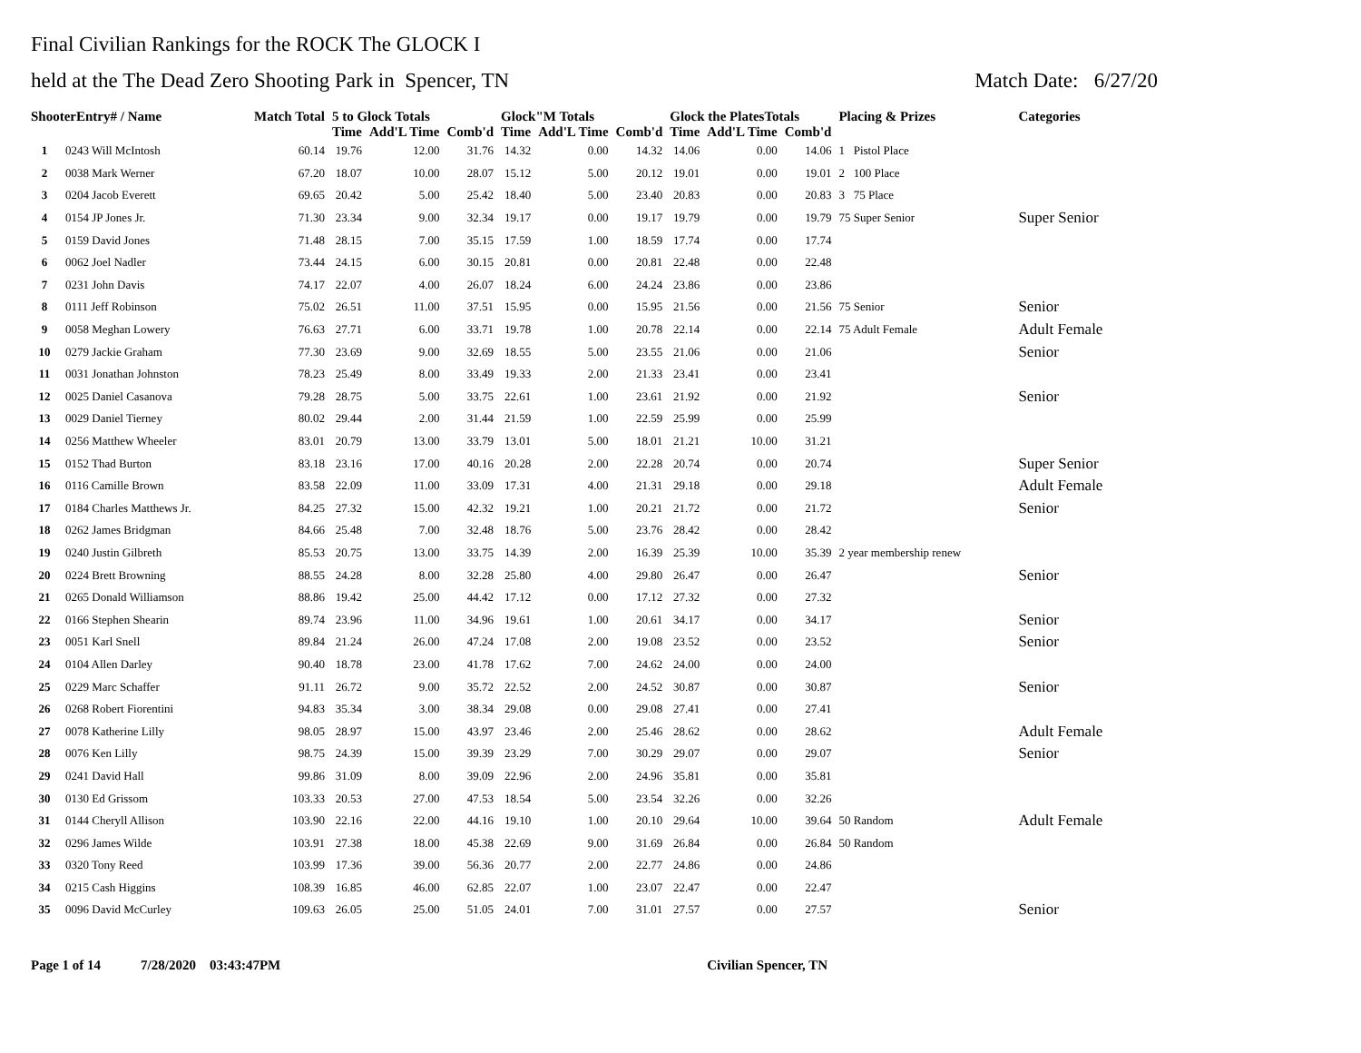Final Civilian Rankings for the ROCK The GLOCK I
held at the The Dead Zero Shooting Park in Spencer, TN Match Date: 6/27/20
| ShooterEntry# / Name | | Match Total | 5 to Glock Totals | | | Glock"M Totals | | | Glock the PlatesTotals | | | Placing & Prizes | Categories |
| --- | --- | --- | --- | --- | --- | --- | --- | --- | --- | --- | --- | --- | --- |
| | | | Time | Add'L Time | Comb'd | Time | Add'L Time | Comb'd | Time | Add'L Time | Comb'd | | |
| 1 | 0243 Will McIntosh | 60.14 | 19.76 | 12.00 | 31.76 | 14.32 | 0.00 | 14.32 | 14.06 | 0.00 | 14.06 | 1 Pistol Place | |
| 2 | 0038 Mark Werner | 67.20 | 18.07 | 10.00 | 28.07 | 15.12 | 5.00 | 20.12 | 19.01 | 0.00 | 19.01 | 2 100 Place | |
| 3 | 0204 Jacob Everett | 69.65 | 20.42 | 5.00 | 25.42 | 18.40 | 5.00 | 23.40 | 20.83 | 0.00 | 20.83 | 3 75 Place | |
| 4 | 0154 JP Jones Jr. | 71.30 | 23.34 | 9.00 | 32.34 | 19.17 | 0.00 | 19.17 | 19.79 | 0.00 | 19.79 | 75 Super Senior | Super Senior |
| 5 | 0159 David Jones | 71.48 | 28.15 | 7.00 | 35.15 | 17.59 | 1.00 | 18.59 | 17.74 | 0.00 | 17.74 | | |
| 6 | 0062 Joel Nadler | 73.44 | 24.15 | 6.00 | 30.15 | 20.81 | 0.00 | 20.81 | 22.48 | 0.00 | 22.48 | | |
| 7 | 0231 John Davis | 74.17 | 22.07 | 4.00 | 26.07 | 18.24 | 6.00 | 24.24 | 23.86 | 0.00 | 23.86 | | |
| 8 | 0111 Jeff Robinson | 75.02 | 26.51 | 11.00 | 37.51 | 15.95 | 0.00 | 15.95 | 21.56 | 0.00 | 21.56 | 75 Senior | Senior |
| 9 | 0058 Meghan Lowery | 76.63 | 27.71 | 6.00 | 33.71 | 19.78 | 1.00 | 20.78 | 22.14 | 0.00 | 22.14 | 75 Adult Female | Adult Female |
| 10 | 0279 Jackie Graham | 77.30 | 23.69 | 9.00 | 32.69 | 18.55 | 5.00 | 23.55 | 21.06 | 0.00 | 21.06 | | Senior |
| 11 | 0031 Jonathan Johnston | 78.23 | 25.49 | 8.00 | 33.49 | 19.33 | 2.00 | 21.33 | 23.41 | 0.00 | 23.41 | | |
| 12 | 0025 Daniel Casanova | 79.28 | 28.75 | 5.00 | 33.75 | 22.61 | 1.00 | 23.61 | 21.92 | 0.00 | 21.92 | | Senior |
| 13 | 0029 Daniel Tierney | 80.02 | 29.44 | 2.00 | 31.44 | 21.59 | 1.00 | 22.59 | 25.99 | 0.00 | 25.99 | | |
| 14 | 0256 Matthew Wheeler | 83.01 | 20.79 | 13.00 | 33.79 | 13.01 | 5.00 | 18.01 | 21.21 | 10.00 | 31.21 | | |
| 15 | 0152 Thad Burton | 83.18 | 23.16 | 17.00 | 40.16 | 20.28 | 2.00 | 22.28 | 20.74 | 0.00 | 20.74 | | Super Senior |
| 16 | 0116 Camille Brown | 83.58 | 22.09 | 11.00 | 33.09 | 17.31 | 4.00 | 21.31 | 29.18 | 0.00 | 29.18 | | Adult Female |
| 17 | 0184 Charles Matthews Jr. | 84.25 | 27.32 | 15.00 | 42.32 | 19.21 | 1.00 | 20.21 | 21.72 | 0.00 | 21.72 | | Senior |
| 18 | 0262 James Bridgman | 84.66 | 25.48 | 7.00 | 32.48 | 18.76 | 5.00 | 23.76 | 28.42 | 0.00 | 28.42 | | |
| 19 | 0240 Justin Gilbreth | 85.53 | 20.75 | 13.00 | 33.75 | 14.39 | 2.00 | 16.39 | 25.39 | 10.00 | 35.39 | 2 year membership renew | |
| 20 | 0224 Brett Browning | 88.55 | 24.28 | 8.00 | 32.28 | 25.80 | 4.00 | 29.80 | 26.47 | 0.00 | 26.47 | | Senior |
| 21 | 0265 Donald Williamson | 88.86 | 19.42 | 25.00 | 44.42 | 17.12 | 0.00 | 17.12 | 27.32 | 0.00 | 27.32 | | |
| 22 | 0166 Stephen Shearin | 89.74 | 23.96 | 11.00 | 34.96 | 19.61 | 1.00 | 20.61 | 34.17 | 0.00 | 34.17 | | Senior |
| 23 | 0051 Karl Snell | 89.84 | 21.24 | 26.00 | 47.24 | 17.08 | 2.00 | 19.08 | 23.52 | 0.00 | 23.52 | | Senior |
| 24 | 0104 Allen Darley | 90.40 | 18.78 | 23.00 | 41.78 | 17.62 | 7.00 | 24.62 | 24.00 | 0.00 | 24.00 | | |
| 25 | 0229 Marc Schaffer | 91.11 | 26.72 | 9.00 | 35.72 | 22.52 | 2.00 | 24.52 | 30.87 | 0.00 | 30.87 | | Senior |
| 26 | 0268 Robert Fiorentini | 94.83 | 35.34 | 3.00 | 38.34 | 29.08 | 0.00 | 29.08 | 27.41 | 0.00 | 27.41 | | |
| 27 | 0078 Katherine Lilly | 98.05 | 28.97 | 15.00 | 43.97 | 23.46 | 2.00 | 25.46 | 28.62 | 0.00 | 28.62 | | Adult Female |
| 28 | 0076 Ken Lilly | 98.75 | 24.39 | 15.00 | 39.39 | 23.29 | 7.00 | 30.29 | 29.07 | 0.00 | 29.07 | | Senior |
| 29 | 0241 David Hall | 99.86 | 31.09 | 8.00 | 39.09 | 22.96 | 2.00 | 24.96 | 35.81 | 0.00 | 35.81 | | |
| 30 | 0130 Ed Grissom | 103.33 | 20.53 | 27.00 | 47.53 | 18.54 | 5.00 | 23.54 | 32.26 | 0.00 | 32.26 | | |
| 31 | 0144 Cheryll Allison | 103.90 | 22.16 | 22.00 | 44.16 | 19.10 | 1.00 | 20.10 | 29.64 | 10.00 | 39.64 | 50 Random | Adult Female |
| 32 | 0296 James Wilde | 103.91 | 27.38 | 18.00 | 45.38 | 22.69 | 9.00 | 31.69 | 26.84 | 0.00 | 26.84 | 50 Random | |
| 33 | 0320 Tony Reed | 103.99 | 17.36 | 39.00 | 56.36 | 20.77 | 2.00 | 22.77 | 24.86 | 0.00 | 24.86 | | |
| 34 | 0215 Cash Higgins | 108.39 | 16.85 | 46.00 | 62.85 | 22.07 | 1.00 | 23.07 | 22.47 | 0.00 | 22.47 | | |
| 35 | 0096 David McCurley | 109.63 | 26.05 | 25.00 | 51.05 | 24.01 | 7.00 | 31.01 | 27.57 | 0.00 | 27.57 | | Senior |
Page 1 of 14 7/28/2020 03:43:47PM Civilian Spencer, TN